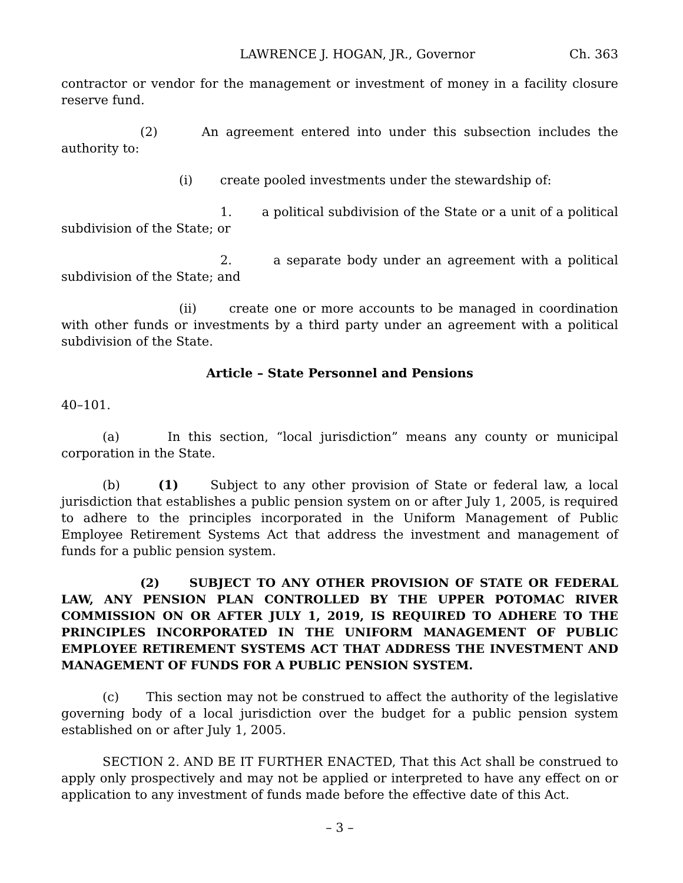LAWRENCE J. HOGAN, JR., Governor Ch. 363
contractor or vendor for the management or investment of money in a facility closure reserve fund.
(2) An agreement entered into under this subsection includes the authority to:
(i) create pooled investments under the stewardship of:
1. a political subdivision of the State or a unit of a political subdivision of the State; or
2. a separate body under an agreement with a political subdivision of the State; and
(ii) create one or more accounts to be managed in coordination with other funds or investments by a third party under an agreement with a political subdivision of the State.
Article – State Personnel and Pensions
40–101.
(a) In this section, “local jurisdiction” means any county or municipal corporation in the State.
(b) (1) Subject to any other provision of State or federal law, a local jurisdiction that establishes a public pension system on or after July 1, 2005, is required to adhere to the principles incorporated in the Uniform Management of Public Employee Retirement Systems Act that address the investment and management of funds for a public pension system.
(2) SUBJECT TO ANY OTHER PROVISION OF STATE OR FEDERAL LAW, ANY PENSION PLAN CONTROLLED BY THE UPPER POTOMAC RIVER COMMISSION ON OR AFTER JULY 1, 2019, IS REQUIRED TO ADHERE TO THE PRINCIPLES INCORPORATED IN THE UNIFORM MANAGEMENT OF PUBLIC EMPLOYEE RETIREMENT SYSTEMS ACT THAT ADDRESS THE INVESTMENT AND MANAGEMENT OF FUNDS FOR A PUBLIC PENSION SYSTEM.
(c) This section may not be construed to affect the authority of the legislative governing body of a local jurisdiction over the budget for a public pension system established on or after July 1, 2005.
SECTION 2. AND BE IT FURTHER ENACTED, That this Act shall be construed to apply only prospectively and may not be applied or interpreted to have any effect on or application to any investment of funds made before the effective date of this Act.
– 3 –